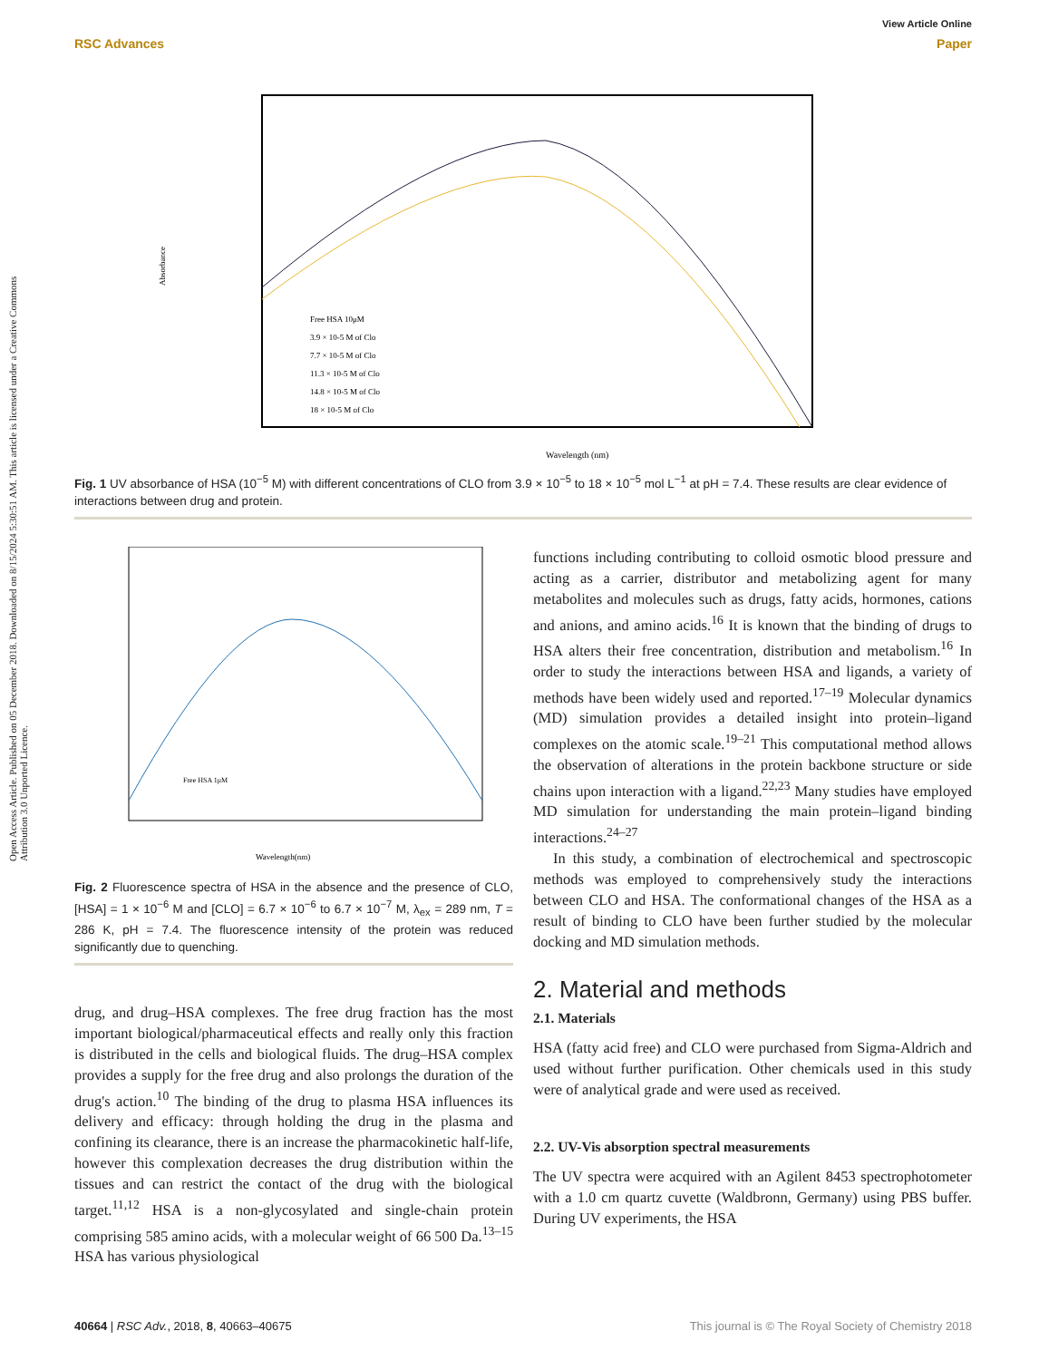View Article Online
RSC Advances Paper
Open Access Article. Published on 05 December 2018. Downloaded on 8/15/2024 5:30:51 AM. This article is licensed under a Creative Commons Attribution 3.0 Unported Licence.
Absorbance
Wavelength (nm)
Free HSA 10μM
3.9 × 10-5 M of Clo
7.7 × 10-5 M of Clo
11.3 × 10-5 M of Clo
14.8 × 10-5 M of Clo
18 × 10-5 M of Clo
Fig. 1 UV absorbance of HSA (10<sup>−5</sup> M) with different concentrations of CLO from 3.9 × 10<sup>−5</sup> to 18 × 10<sup>−5</sup> mol L<sup>−1</sup> at pH = 7.4. These results are clear evidence of interactions between drug and protein.
Wavelength(nm)
Free HSA 1μM
Fig. 2 Fluorescence spectra of HSA in the absence and the presence of CLO, [HSA] = 1 × 10<sup>−6</sup> M and [CLO] = 6.7 × 10<sup>−6</sup> to 6.7 × 10<sup>−7</sup> M, λ<sub>ex</sub> = 289 nm, T = 286 K, pH = 7.4. The fluorescence intensity of the protein was reduced significantly due to quenching.
drug, and drug–HSA complexes. The free drug fraction has the most important biological/pharmaceutical effects and really only this fraction is distributed in the cells and biological fluids. The drug–HSA complex provides a supply for the free drug and also prolongs the duration of the drug's action.<sup>10</sup> The binding of the drug to plasma HSA influences its delivery and efficacy: through holding the drug in the plasma and confining its clearance, there is an increase the pharmacokinetic half-life, however this complexation decreases the drug distribution within the tissues and can restrict the contact of the drug with the biological target.<sup>11,12</sup> HSA is a non-glycosylated and single-chain protein comprising 585 amino acids, with a molecular weight of 66 500 Da.<sup>13–15</sup> HSA has various physiological
functions including contributing to colloid osmotic blood pressure and acting as a carrier, distributor and metabolizing agent for many metabolites and molecules such as drugs, fatty acids, hormones, cations and anions, and amino acids.<sup>16</sup> It is known that the binding of drugs to HSA alters their free concentration, distribution and metabolism.<sup>16</sup> In order to study the interactions between HSA and ligands, a variety of methods have been widely used and reported.<sup>17–19</sup> Molecular dynamics (MD) simulation provides a detailed insight into protein–ligand complexes on the atomic scale.<sup>19–21</sup> This computational method allows the observation of alterations in the protein backbone structure or side chains upon interaction with a ligand.<sup>22,23</sup> Many studies have employed MD simulation for understanding the main protein–ligand binding interactions.<sup>24–27</sup>
In this study, a combination of electrochemical and spectroscopic methods was employed to comprehensively study the interactions between CLO and HSA. The conformational changes of the HSA as a result of binding to CLO have been further studied by the molecular docking and MD simulation methods.
2. Material and methods
2.1. Materials
HSA (fatty acid free) and CLO were purchased from Sigma-Aldrich and used without further purification. Other chemicals used in this study were of analytical grade and were used as received.
2.2. UV-Vis absorption spectral measurements
The UV spectra were acquired with an Agilent 8453 spectrophotometer with a 1.0 cm quartz cuvette (Waldbronn, Germany) using PBS buffer. During UV experiments, the HSA
40664 | RSC Adv., 2018, 8, 40663–40675 This journal is © The Royal Society of Chemistry 2018